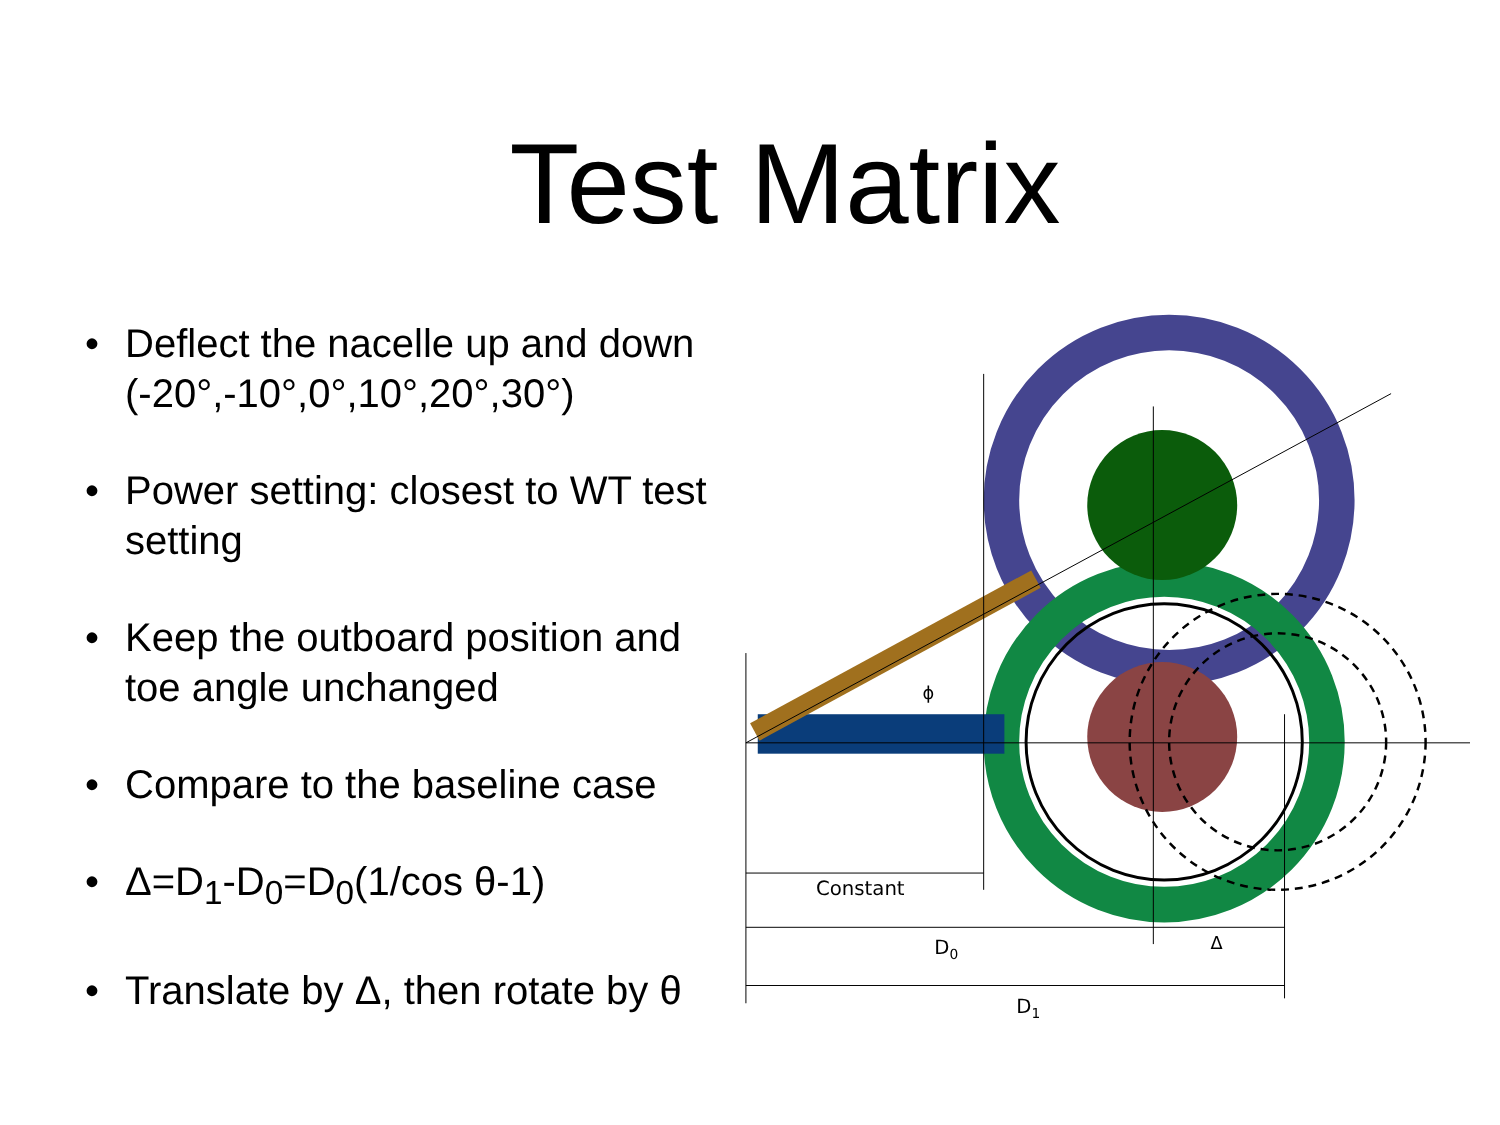Test Matrix
• Deflect the nacelle up and down (-20°,-10°,0°,10°,20°,30°)
• Power setting: closest to WT test setting
• Keep the outboard position and toe angle unchanged
• Compare to the baseline case
• Δ=D<sub>1</sub>-D<sub>0</sub>=D<sub>0</sub>(1/cos θ-1)
• Translate by Δ, then rotate by θ
Constant
D0
Δ
D1
ϕ